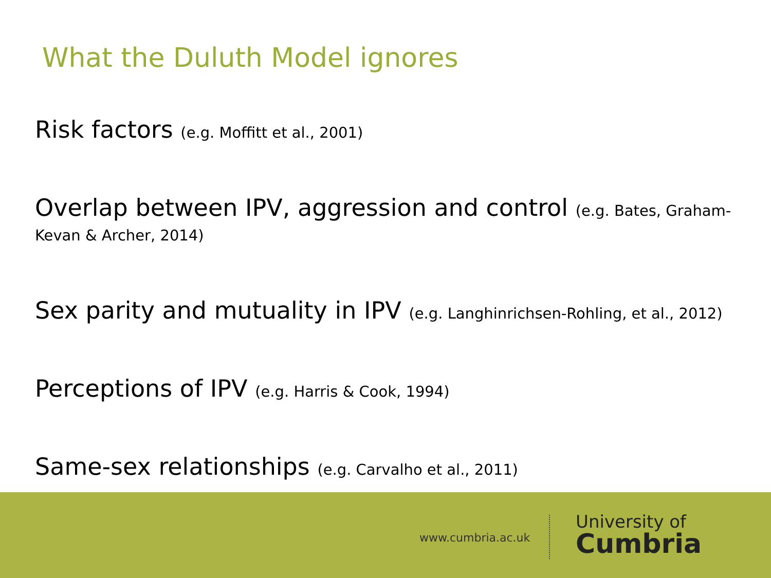What the Duluth Model ignores
Risk factors (e.g. Moffitt et al., 2001)
Overlap between IPV, aggression and control (e.g. Bates, Graham-Kevan & Archer, 2014)
Sex parity and mutuality in IPV (e.g. Langhinrichsen-Rohling, et al., 2012)
Perceptions of IPV (e.g. Harris & Cook, 1994)
Same-sex relationships (e.g. Carvalho et al., 2011)
www.cumbria.ac.uk
University of
Cumbria